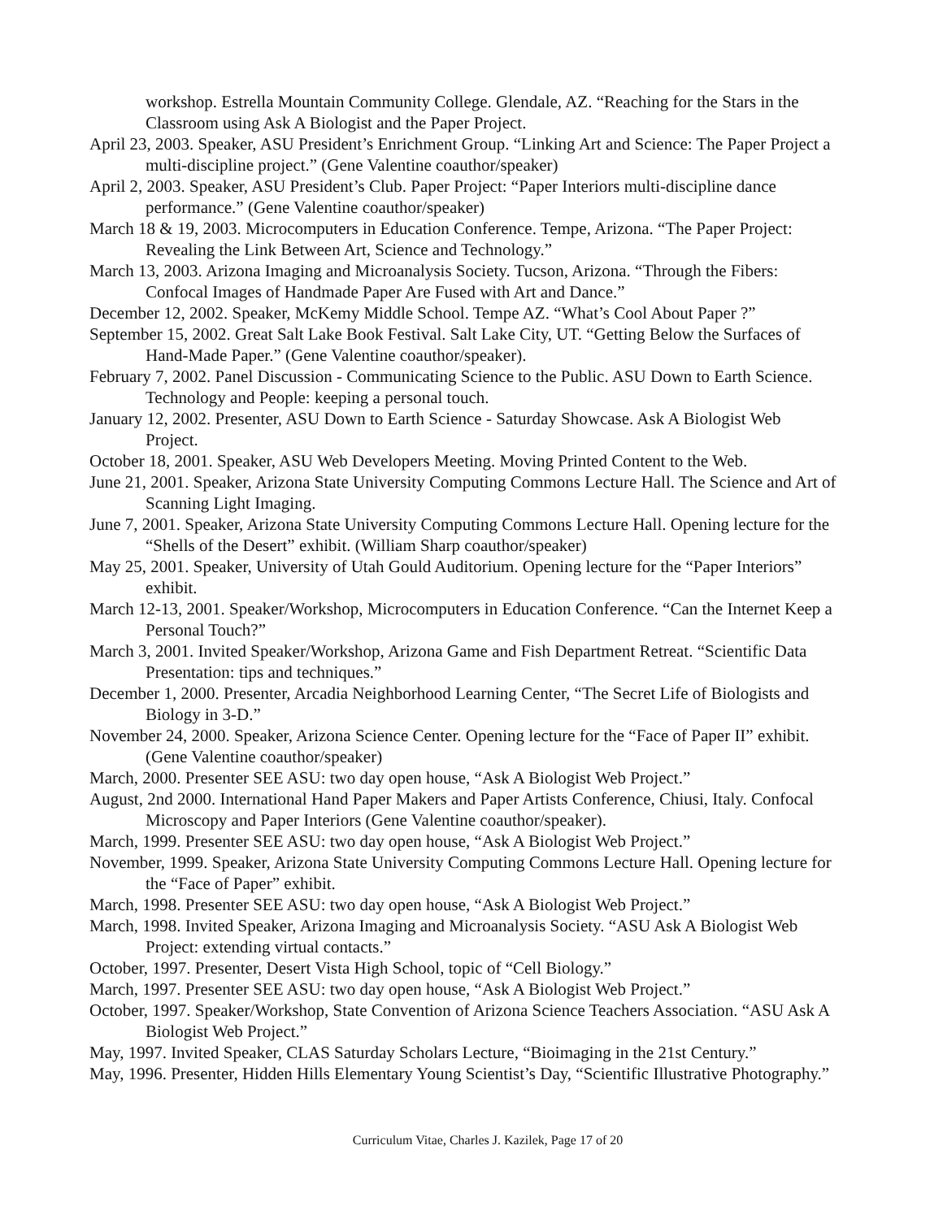workshop. Estrella Mountain Community College. Glendale, AZ. “Reaching for the Stars in the Classroom using Ask A Biologist and the Paper Project.
April 23, 2003. Speaker, ASU President’s Enrichment Group. “Linking Art and Science: The Paper Project a multi-discipline project.” (Gene Valentine coauthor/speaker)
April 2, 2003. Speaker, ASU President’s Club. Paper Project: “Paper Interiors multi-discipline dance performance.” (Gene Valentine coauthor/speaker)
March 18 & 19, 2003. Microcomputers in Education Conference. Tempe, Arizona. “The Paper Project: Revealing the Link Between Art, Science and Technology.”
March 13, 2003. Arizona Imaging and Microanalysis Society. Tucson, Arizona. “Through the Fibers: Confocal Images of Handmade Paper Are Fused with Art and Dance.”
December 12, 2002. Speaker, McKemy Middle School. Tempe AZ. “What’s Cool About Paper ?”
September 15, 2002. Great Salt Lake Book Festival. Salt Lake City, UT. “Getting Below the Surfaces of Hand-Made Paper.” (Gene Valentine coauthor/speaker).
February 7, 2002. Panel Discussion - Communicating Science to the Public. ASU Down to Earth Science. Technology and People: keeping a personal touch.
January 12, 2002. Presenter, ASU Down to Earth Science - Saturday Showcase. Ask A Biologist Web Project.
October 18, 2001. Speaker, ASU Web Developers Meeting. Moving Printed Content to the Web.
June 21, 2001. Speaker, Arizona State University Computing Commons Lecture Hall. The Science and Art of Scanning Light Imaging.
June 7, 2001. Speaker, Arizona State University Computing Commons Lecture Hall. Opening lecture for the “Shells of the Desert” exhibit. (William Sharp coauthor/speaker)
May 25, 2001. Speaker, University of Utah Gould Auditorium. Opening lecture for the “Paper Interiors” exhibit.
March 12-13, 2001. Speaker/Workshop, Microcomputers in Education Conference. “Can the Internet Keep a Personal Touch?”
March 3, 2001. Invited Speaker/Workshop, Arizona Game and Fish Department Retreat. “Scientific Data Presentation: tips and techniques.”
December 1, 2000. Presenter, Arcadia Neighborhood Learning Center, “The Secret Life of Biologists and Biology in 3-D.”
November 24, 2000. Speaker, Arizona Science Center. Opening lecture for the “Face of Paper II” exhibit. (Gene Valentine coauthor/speaker)
March, 2000. Presenter SEE ASU: two day open house, “Ask A Biologist Web Project.”
August, 2nd 2000. International Hand Paper Makers and Paper Artists Conference, Chiusi, Italy. Confocal Microscopy and Paper Interiors (Gene Valentine coauthor/speaker).
March, 1999. Presenter SEE ASU: two day open house, “Ask A Biologist Web Project.”
November, 1999. Speaker, Arizona State University Computing Commons Lecture Hall. Opening lecture for the “Face of Paper” exhibit.
March, 1998. Presenter SEE ASU: two day open house, “Ask A Biologist Web Project.”
March, 1998. Invited Speaker, Arizona Imaging and Microanalysis Society. “ASU Ask A Biologist Web Project: extending virtual contacts.”
October, 1997. Presenter, Desert Vista High School, topic of “Cell Biology.”
March, 1997. Presenter SEE ASU: two day open house, “Ask A Biologist Web Project.”
October, 1997. Speaker/Workshop, State Convention of Arizona Science Teachers Association. “ASU Ask A Biologist Web Project.”
May, 1997. Invited Speaker, CLAS Saturday Scholars Lecture, “Bioimaging in the 21st Century.”
May, 1996. Presenter, Hidden Hills Elementary Young Scientist’s Day, “Scientific Illustrative Photography.”
Curriculum Vitae, Charles J. Kazilek, Page 17 of 20